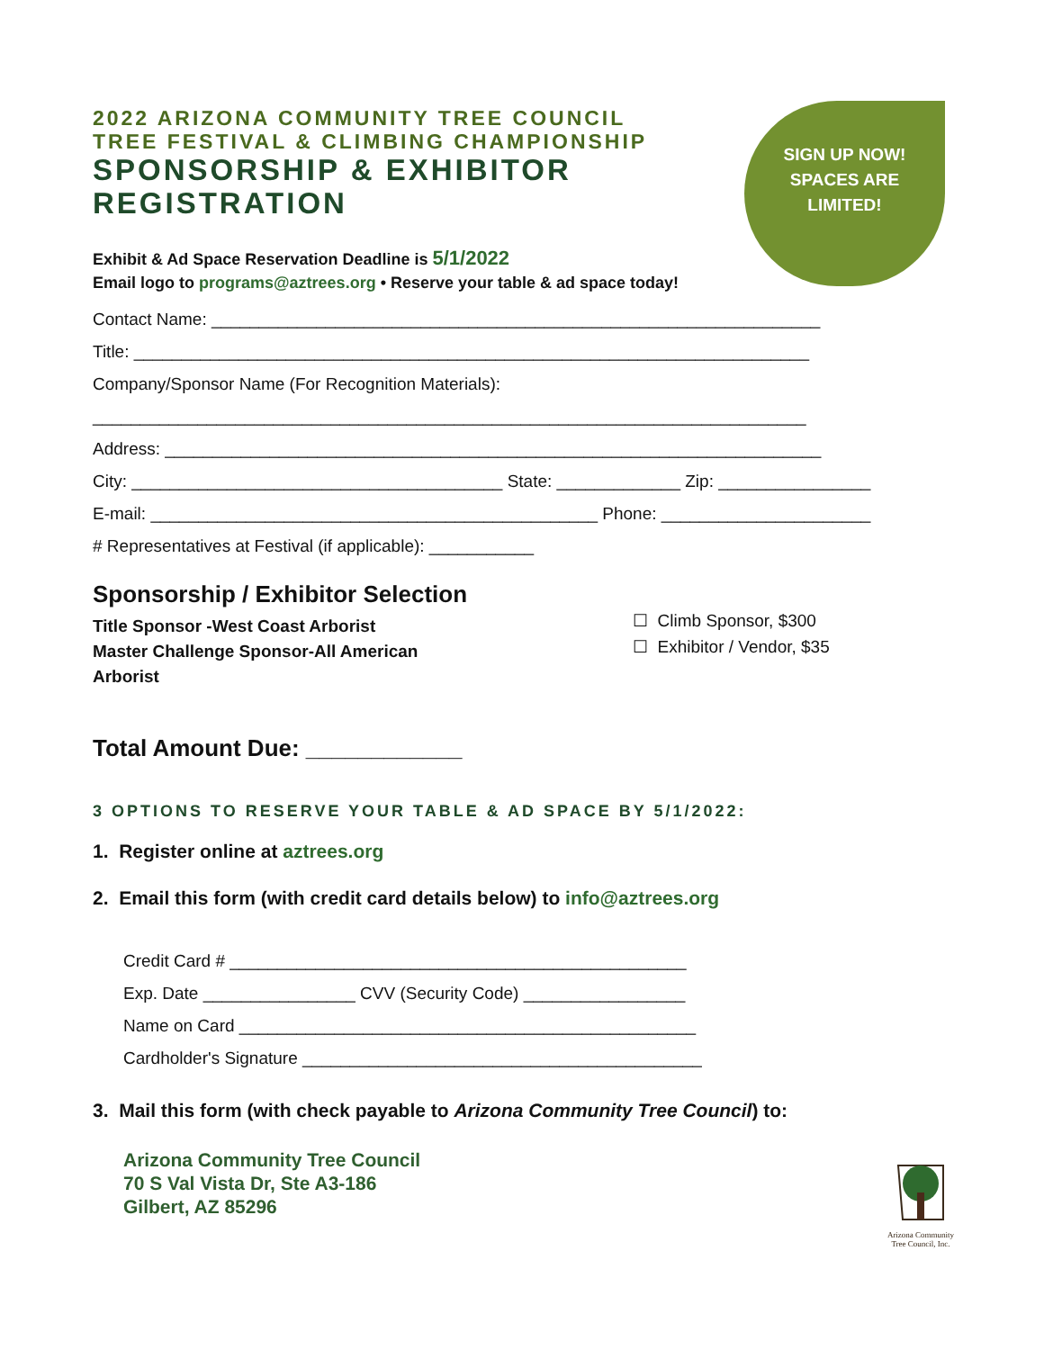2022 ARIZONA COMMUNITY TREE COUNCIL
TREE FESTIVAL & CLIMBING CHAMPIONSHIP
SPONSORSHIP & EXHIBITOR
REGISTRATION
SIGN UP NOW!
SPACES ARE
LIMITED!
Exhibit & Ad Space Reservation Deadline is 5/1/2022
Email logo to programs@aztrees.org • Reserve your table & ad space today!
Contact Name: ________________________________________________________________
Title: _______________________________________________________________________
Company/Sponsor Name (For Recognition Materials):
___________________________________________________________________________
Address: _____________________________________________________________________
City: _______________________________________ State: _____________ Zip: ________________
E-mail: _______________________________________________ Phone: ______________________
# Representatives at Festival (if applicable): ___________
Sponsorship / Exhibitor Selection
Title Sponsor -West Coast Arborist
Master Challenge Sponsor-All American
Arborist
☐ Climb Sponsor, $300
☐ Exhibitor / Vendor, $35
Total Amount Due: ____________
3 OPTIONS TO RESERVE YOUR TABLE & AD SPACE BY 5/1/2022:
1. Register online at aztrees.org
2. Email this form (with credit card details below) to info@aztrees.org
Credit Card # ________________________________________________
Exp. Date ________________ CVV (Security Code) _________________
Name on Card ________________________________________________
Cardholder's Signature __________________________________________
3. Mail this form (with check payable to Arizona Community Tree Council) to:
Arizona Community Tree Council
70 S Val Vista Dr, Ste A3-186
Gilbert, AZ 85296
Arizona Community
Tree Council, Inc.